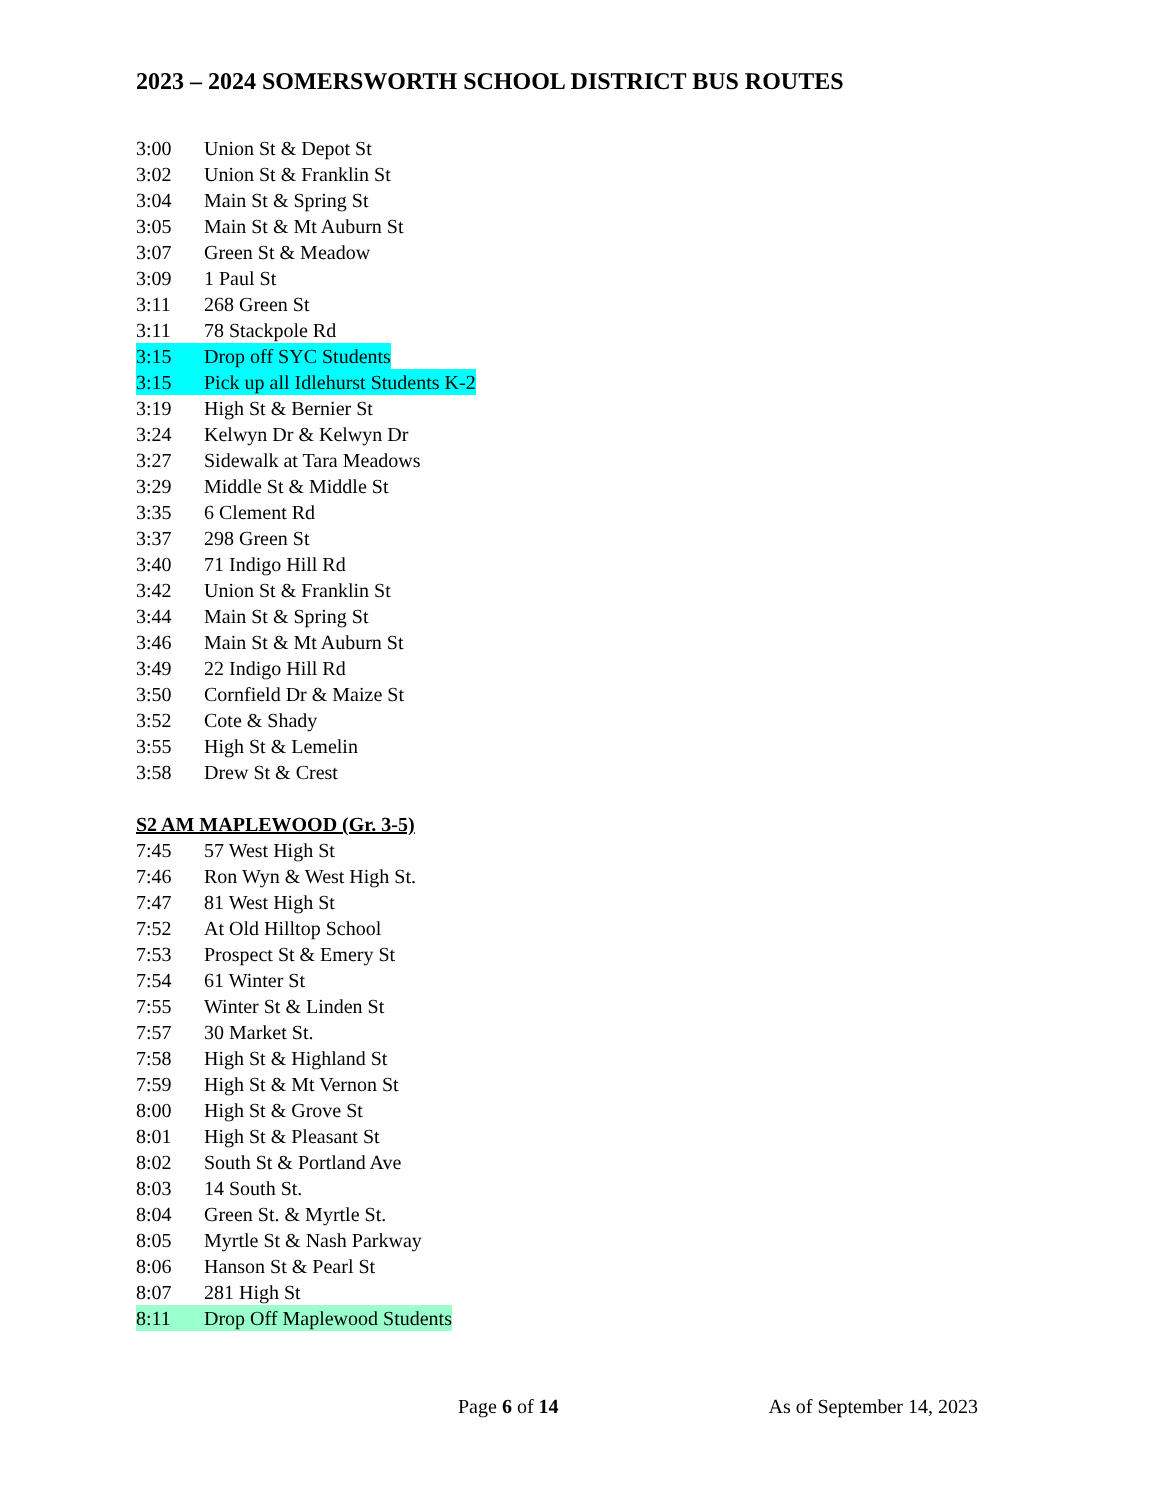2023 – 2024 SOMERSWORTH SCHOOL DISTRICT BUS ROUTES
3:00 Union St & Depot St
3:02 Union St & Franklin St
3:04 Main St & Spring St
3:05 Main St & Mt Auburn St
3:07 Green St & Meadow
3:09 1 Paul St
3:11 268 Green St
3:11 78 Stackpole Rd
3:15 Drop off SYC Students
3:15 Pick up all Idlehurst Students K-2
3:19 High St & Bernier St
3:24 Kelwyn Dr & Kelwyn Dr
3:27 Sidewalk at Tara Meadows
3:29 Middle St & Middle St
3:35 6 Clement Rd
3:37 298 Green St
3:40 71 Indigo Hill Rd
3:42 Union St & Franklin St
3:44 Main St & Spring St
3:46 Main St & Mt Auburn St
3:49 22 Indigo Hill Rd
3:50 Cornfield Dr & Maize St
3:52 Cote & Shady
3:55 High St & Lemelin
3:58 Drew St & Crest
S2 AM MAPLEWOOD (Gr. 3-5)
7:45 57 West High St
7:46 Ron Wyn & West High St.
7:47 81 West High St
7:52 At Old Hilltop School
7:53 Prospect St & Emery St
7:54 61 Winter St
7:55 Winter St & Linden St
7:57 30 Market St.
7:58 High St & Highland St
7:59 High St & Mt Vernon St
8:00 High St & Grove St
8:01 High St & Pleasant St
8:02 South St & Portland Ave
8:03 14 South St.
8:04 Green St. & Myrtle St.
8:05 Myrtle St & Nash Parkway
8:06 Hanson St & Pearl St
8:07 281 High St
8:11 Drop Off Maplewood Students
Page 6 of 14 As of September 14, 2023